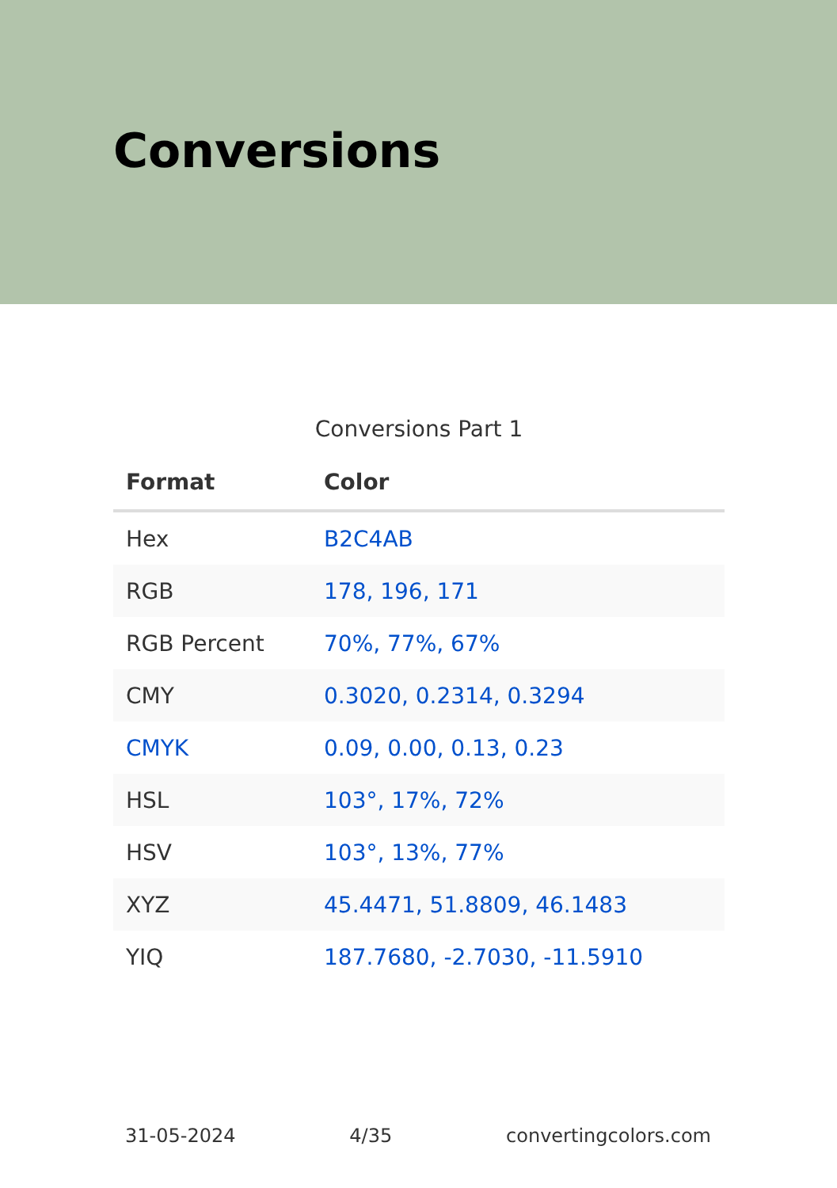Conversions
Conversions Part 1
| Format | Color |
| --- | --- |
| Hex | B2C4AB |
| RGB | 178, 196, 171 |
| RGB Percent | 70%, 77%, 67% |
| CMY | 0.3020, 0.2314, 0.3294 |
| CMYK | 0.09, 0.00, 0.13, 0.23 |
| HSL | 103°, 17%, 72% |
| HSV | 103°, 13%, 77% |
| XYZ | 45.4471, 51.8809, 46.1483 |
| YIQ | 187.7680, -2.7030, -11.5910 |
31-05-2024 4/35 convertingcolors.com